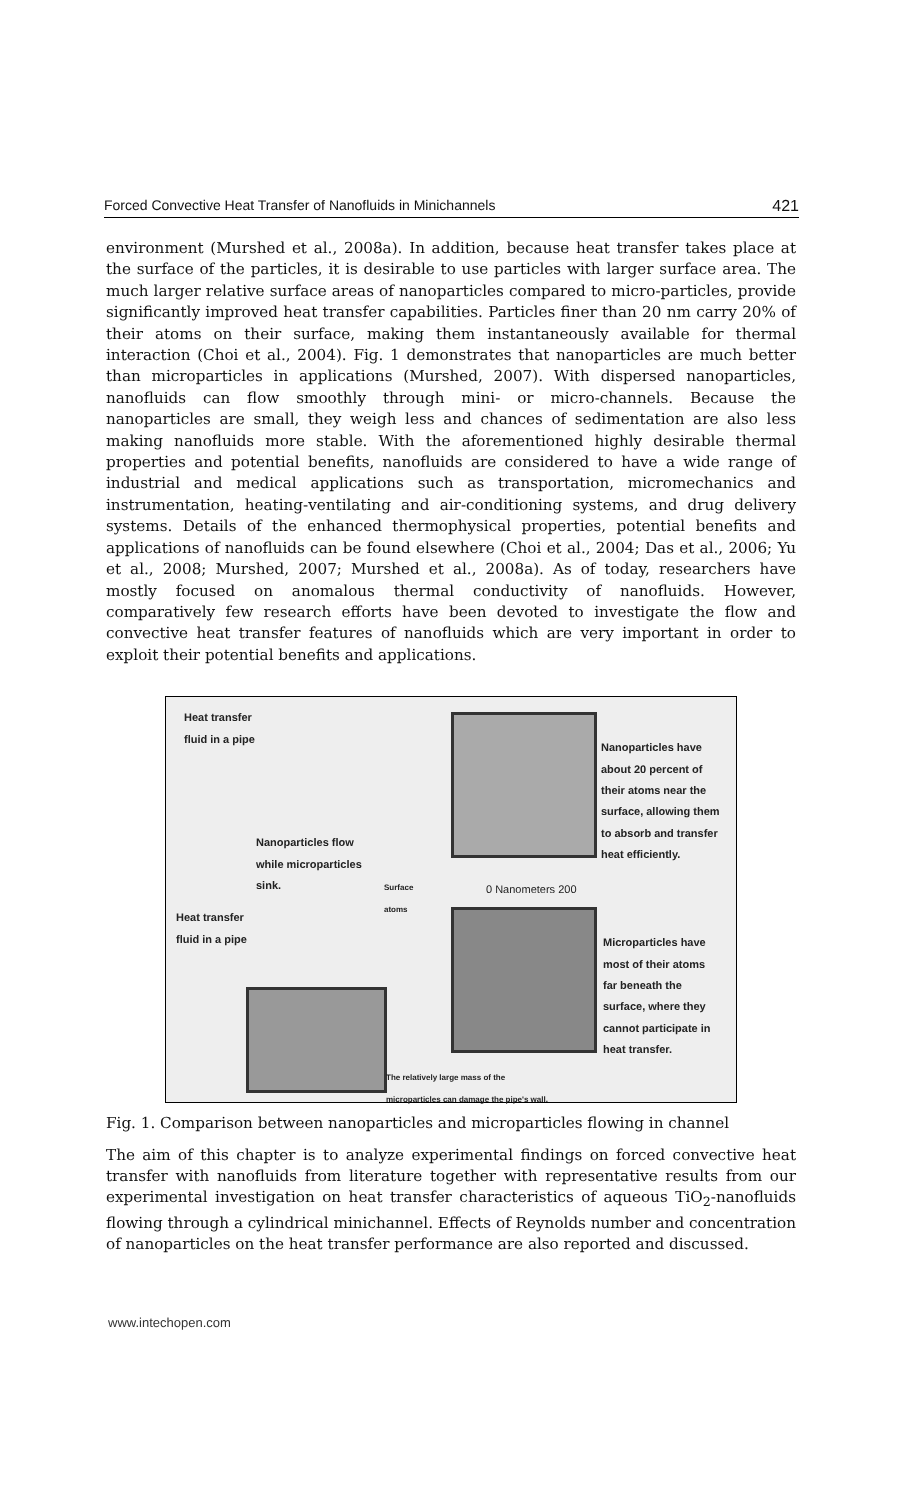Forced Convective Heat Transfer of Nanofluids in Minichannels 421
environment (Murshed et al., 2008a). In addition, because heat transfer takes place at the surface of the particles, it is desirable to use particles with larger surface area. The much larger relative surface areas of nanoparticles compared to micro-particles, provide significantly improved heat transfer capabilities. Particles finer than 20 nm carry 20% of their atoms on their surface, making them instantaneously available for thermal interaction (Choi et al., 2004). Fig. 1 demonstrates that nanoparticles are much better than microparticles in applications (Murshed, 2007). With dispersed nanoparticles, nanofluids can flow smoothly through mini- or micro-channels. Because the nanoparticles are small, they weigh less and chances of sedimentation are also less making nanofluids more stable. With the aforementioned highly desirable thermal properties and potential benefits, nanofluids are considered to have a wide range of industrial and medical applications such as transportation, micromechanics and instrumentation, heating-ventilating and air-conditioning systems, and drug delivery systems. Details of the enhanced thermophysical properties, potential benefits and applications of nanofluids can be found elsewhere (Choi et al., 2004; Das et al., 2006; Yu et al., 2008; Murshed, 2007; Murshed et al., 2008a). As of today, researchers have mostly focused on anomalous thermal conductivity of nanofluids. However, comparatively few research efforts have been devoted to investigate the flow and convective heat transfer features of nanofluids which are very important in order to exploit their potential benefits and applications.
Heat transfer
fluid in a pipe
Nanoparticles have
about 20 percent of
their atoms near the
surface, allowing them
to absorb and transfer
heat efficiently.
Nanoparticles flow
while microparticles
sink.
Surface
atoms
0 Nanometers 200
Heat transfer
fluid in a pipe
Microparticles have
most of their atoms
far beneath the
surface, where they
cannot participate in
heat transfer.
The relatively large mass of the
microparticles can damage the pipe's wall.
Fig. 1. Comparison between nanoparticles and microparticles flowing in channel
The aim of this chapter is to analyze experimental findings on forced convective heat transfer with nanofluids from literature together with representative results from our experimental investigation on heat transfer characteristics of aqueous TiO<sub>2</sub>-nanofluids flowing through a cylindrical minichannel. Effects of Reynolds number and concentration of nanoparticles on the heat transfer performance are also reported and discussed.
www.intechopen.com